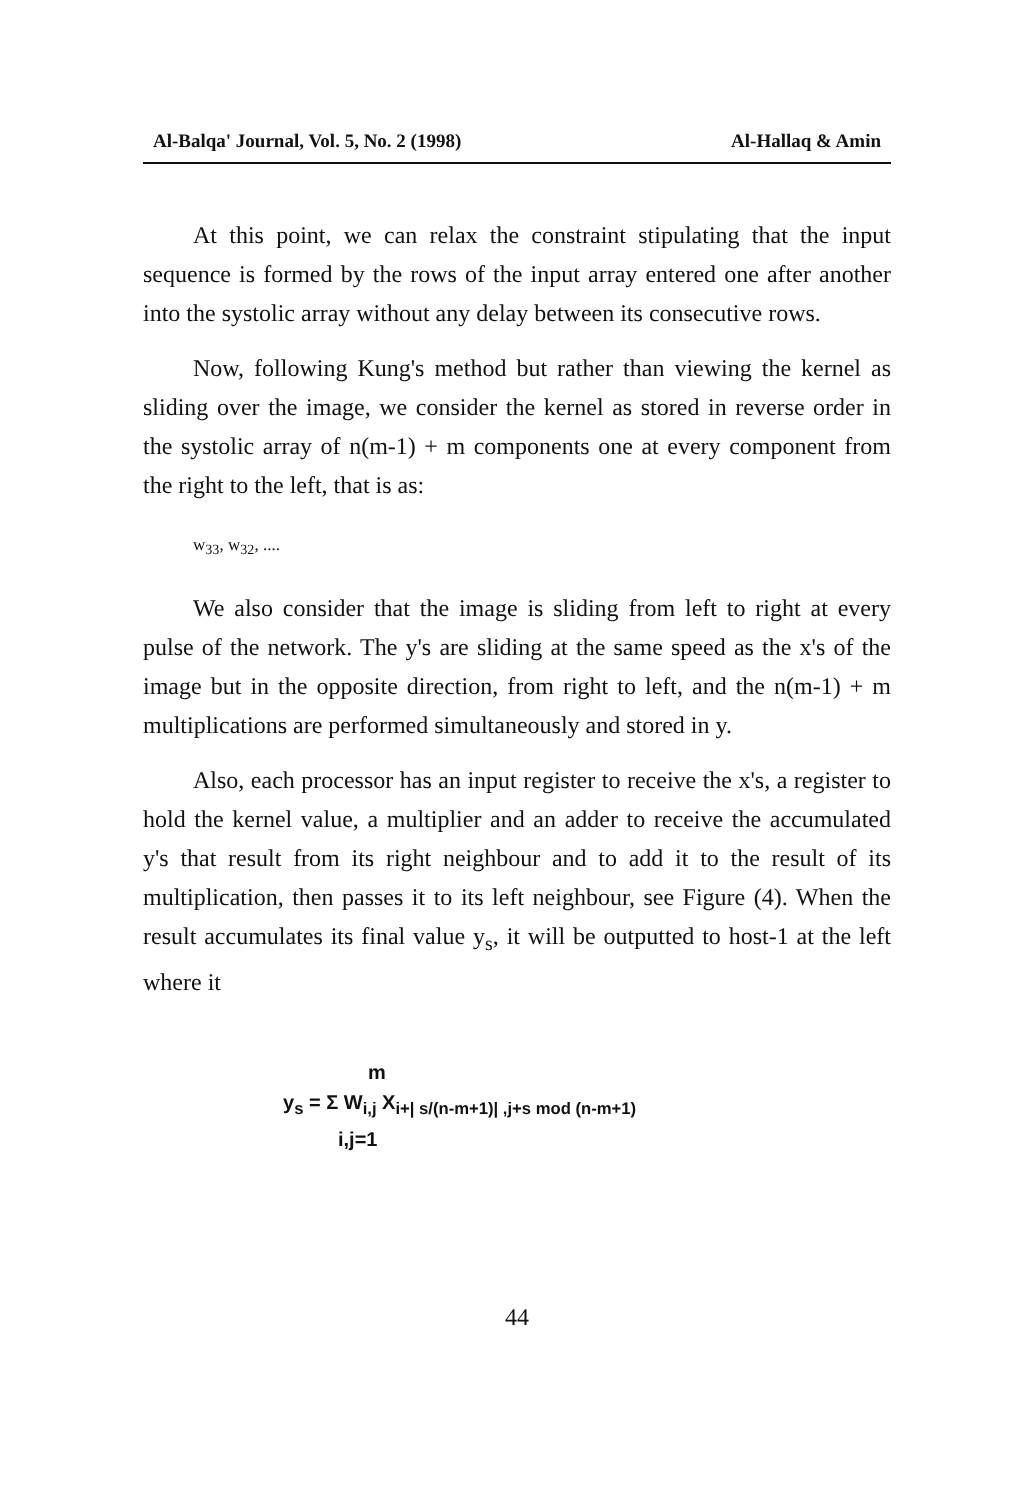Al-Balqa' Journal, Vol. 5, No. 2 (1998) Al-Hallaq & Amin
At this point, we can relax the constraint stipulating that the input sequence is formed by the rows of the input array entered one after another into the systolic array without any delay between its consecutive rows.
Now, following Kung's method but rather than viewing the kernel as sliding over the image, we consider the kernel as stored in reverse order in the systolic array of n(m-1) + m components one at every component from the right to the left, that is as:
w<sub>33</sub>, w<sub>32</sub>, ....
We also consider that the image is sliding from left to right at every pulse of the network. The y's are sliding at the same speed as the x's of the image but in the opposite direction, from right to left, and the n(m-1) + m multiplications are performed simultaneously and stored in y.
Also, each processor has an input register to receive the x's, a register to hold the kernel value, a multiplier and an adder to receive the accumulated y's that result from its right neighbour and to add it to the result of its multiplication, then passes it to its left neighbour, see Figure (4). When the result accumulates its final value y<sub>s</sub>, it will be outputted to host-1 at the left where it
m
y<sub>s</sub> = Σ W<sub>i,j</sub> X<sub>i+| s/(n-m+1)| ,j+s mod (n-m+1)</sub>
i,j=1
44